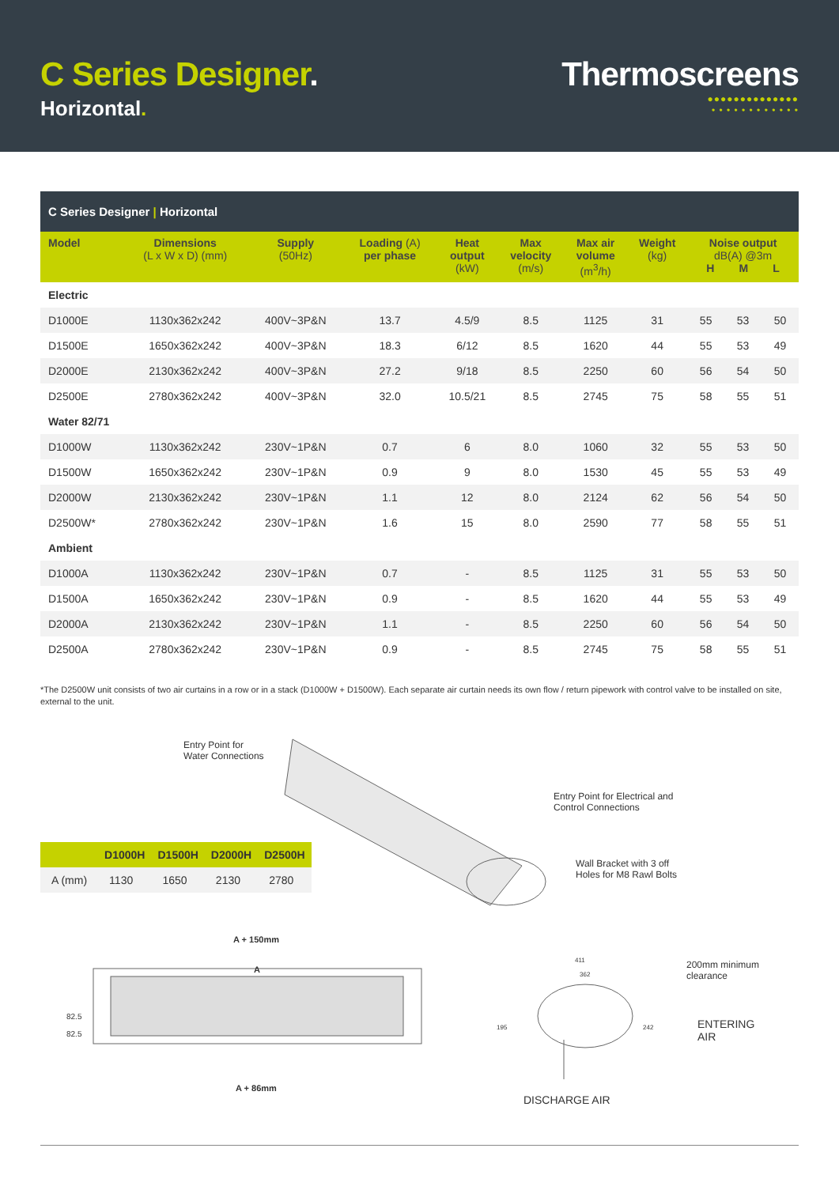C Series Designer.
Horizontal.
Thermoscreens
●●●●●●●●●●●●●●
• • • • • • • • • • • •
| C Series Designer / Horizontal | | | | | | | | | | |
| Model | Dimensions (L x W x D) (mm) | Supply (50Hz) | Loading (A) per phase | Heat output (kW) | Max velocity (m/s) | Max air volume (m<sup>3</sup>/h) | Weight (kg) | Noise output dB(A) @3m H M L | | |
| Electric | | | | | | | | | | |
| D1000E | 1130x362x242 | 400V~3P&N | 13.7 | 4.5/9 | 8.5 | 1125 | 31 | 55 | 53 | 50 |
| D1500E | 1650x362x242 | 400V~3P&N | 18.3 | 6/12 | 8.5 | 1620 | 44 | 55 | 53 | 49 |
| D2000E | 2130x362x242 | 400V~3P&N | 27.2 | 9/18 | 8.5 | 2250 | 60 | 56 | 54 | 50 |
| D2500E | 2780x362x242 | 400V~3P&N | 32.0 | 10.5/21 | 8.5 | 2745 | 75 | 58 | 55 | 51 |
| Water 82/71 | | | | | | | | | | |
| D1000W | 1130x362x242 | 230V~1P&N | 0.7 | 6 | 8.0 | 1060 | 32 | 55 | 53 | 50 |
| D1500W | 1650x362x242 | 230V~1P&N | 0.9 | 9 | 8.0 | 1530 | 45 | 55 | 53 | 49 |
| D2000W | 2130x362x242 | 230V~1P&N | 1.1 | 12 | 8.0 | 2124 | 62 | 56 | 54 | 50 |
| D2500W* | 2780x362x242 | 230V~1P&N | 1.6 | 15 | 8.0 | 2590 | 77 | 58 | 55 | 51 |
| Ambient | | | | | | | | | | |
| D1000A | 1130x362x242 | 230V~1P&N | 0.7 | - | 8.5 | 1125 | 31 | 55 | 53 | 50 |
| D1500A | 1650x362x242 | 230V~1P&N | 0.9 | - | 8.5 | 1620 | 44 | 55 | 53 | 49 |
| D2000A | 2130x362x242 | 230V~1P&N | 1.1 | - | 8.5 | 2250 | 60 | 56 | 54 | 50 |
| D2500A | 2780x362x242 | 230V~1P&N | 0.9 | - | 8.5 | 2745 | 75 | 58 | 55 | 51 |
*The D2500W unit consists of two air curtains in a row or in a stack (D1000W + D1500W). Each separate air curtain needs its own flow / return pipework with control valve to be installed on site, external to the unit.
Entry Point for
Water Connections
Entry Point for Electrical and
Control Connections
Wall Bracket with 3 off
Holes for M8 Rawl Bolts
| | D1000H | D1500H | D2000H | D2500H |
| --- | --- | --- | --- | --- |
| A (mm) | 1130 | 1650 | 2130 | 2780 |
A + 150mm
A
82.5
82.5
A + 86mm
411
362
195 242
200mm minimum
clearance
ENTERING
AIR
DISCHARGE AIR